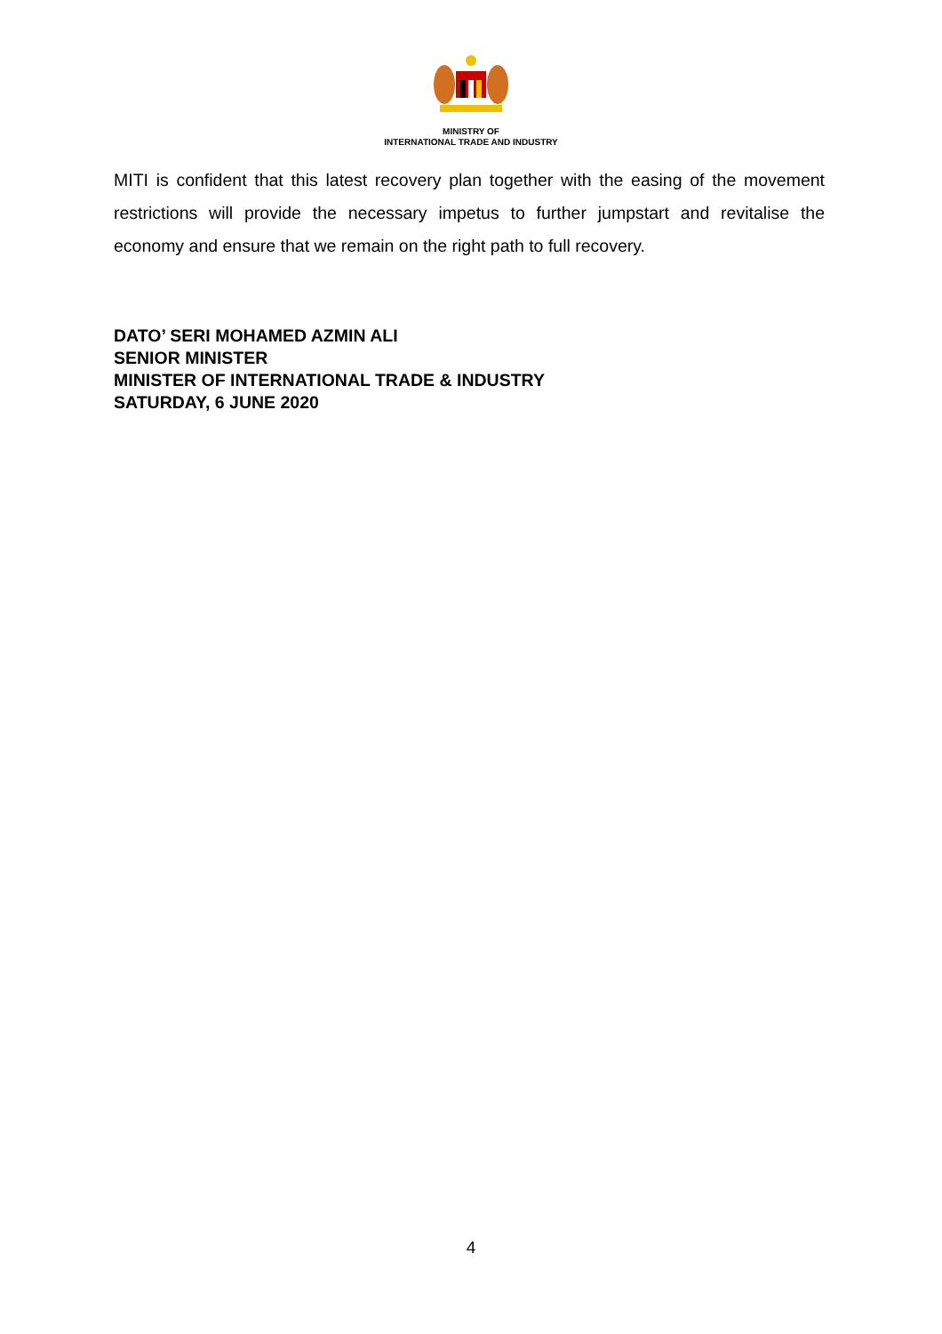MINISTRY OF
INTERNATIONAL TRADE AND INDUSTRY
MITI is confident that this latest recovery plan together with the easing of the movement restrictions will provide the necessary impetus to further jumpstart and revitalise the economy and ensure that we remain on the right path to full recovery.
DATO’ SERI MOHAMED AZMIN ALI
SENIOR MINISTER
MINISTER OF INTERNATIONAL TRADE & INDUSTRY
SATURDAY, 6 JUNE 2020
4